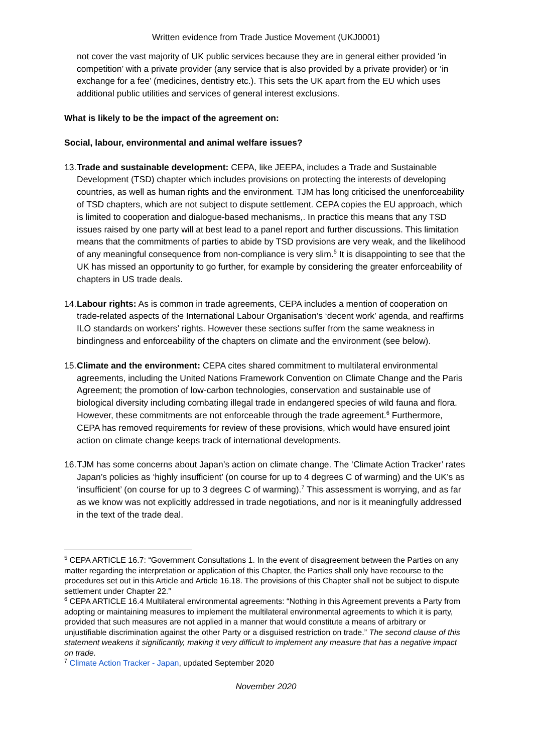Written evidence from Trade Justice Movement (UKJ0001)
not cover the vast majority of UK public services because they are in general either provided ‘in competition’ with a private provider (any service that is also provided by a private provider) or ‘in exchange for a fee’ (medicines, dentistry etc.). This sets the UK apart from the EU which uses additional public utilities and services of general interest exclusions.
What is likely to be the impact of the agreement on:
Social, labour, environmental and animal welfare issues?
13.
Trade and sustainable development: CEPA, like JEEPA, includes a Trade and Sustainable Development (TSD) chapter which includes provisions on protecting the interests of developing countries, as well as human rights and the environment. TJM has long criticised the unenforceability of TSD chapters, which are not subject to dispute settlement. CEPA copies the EU approach, which is limited to cooperation and dialogue-based mechanisms,. In practice this means that any TSD issues raised by one party will at best lead to a panel report and further discussions. This limitation means that the commitments of parties to abide by TSD provisions are very weak, and the likelihood of any meaningful consequence from non-compliance is very slim.<sup>5</sup> It is disappointing to see that the UK has missed an opportunity to go further, for example by considering the greater enforceability of chapters in US trade deals.
14.
Labour rights: As is common in trade agreements, CEPA includes a mention of cooperation on trade-related aspects of the International Labour Organisation’s ‘decent work’ agenda, and reaffirms ILO standards on workers’ rights. However these sections suffer from the same weakness in bindingness and enforceability of the chapters on climate and the environment (see below).
15.
Climate and the environment: CEPA cites shared commitment to multilateral environmental agreements, including the United Nations Framework Convention on Climate Change and the Paris Agreement; the promotion of low-carbon technologies, conservation and sustainable use of biological diversity including combating illegal trade in endangered species of wild fauna and flora. However, these commitments are not enforceable through the trade agreement.<sup>6</sup> Furthermore, CEPA has removed requirements for review of these provisions, which would have ensured joint action on climate change keeps track of international developments.
16.
TJM has some concerns about Japan’s action on climate change. The ‘Climate Action Tracker’ rates Japan’s policies as ‘highly insufficient’ (on course for up to 4 degrees C of warming) and the UK’s as ‘insufficient’ (on course for up to 3 degrees C of warming).<sup>7</sup> This assessment is worrying, and as far as we know was not explicitly addressed in trade negotiations, and nor is it meaningfully addressed in the text of the trade deal.
<sup>5</sup> CEPA ARTICLE 16.7: “Government Consultations 1. In the event of disagreement between the Parties on any matter regarding the interpretation or application of this Chapter, the Parties shall only have recourse to the procedures set out in this Article and Article 16.18. The provisions of this Chapter shall not be subject to dispute settlement under Chapter 22.”
<sup>6</sup> CEPA ARTICLE 16.4 Multilateral environmental agreements: “Nothing in this Agreement prevents a Party from adopting or maintaining measures to implement the multilateral environmental agreements to which it is party, provided that such measures are not applied in a manner that would constitute a means of arbitrary or unjustifiable discrimination against the other Party or a disguised restriction on trade.” The second clause of this statement weakens it significantly, making it very difficult to implement any measure that has a negative impact on trade.
<sup>7</sup> Climate Action Tracker - Japan, updated September 2020
November 2020